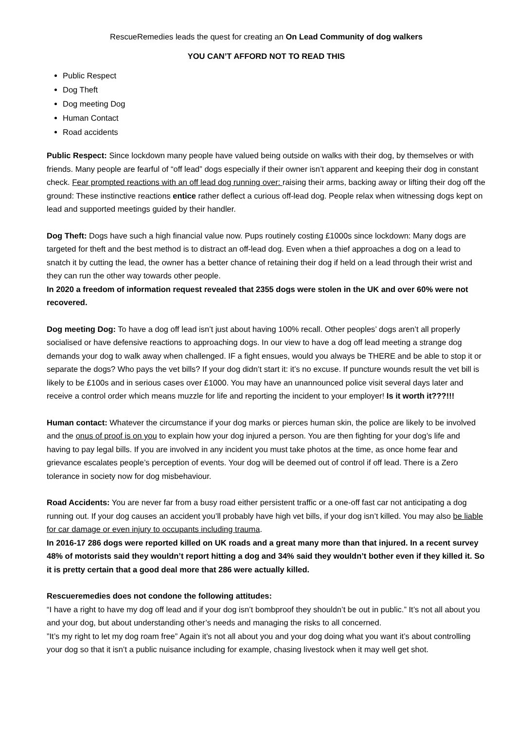RescueRemedies leads the quest for creating an On Lead Community of dog walkers
YOU CAN’T AFFORD NOT TO READ THIS
Public Respect
Dog Theft
Dog meeting Dog
Human Contact
Road accidents
Public Respect: Since lockdown many people have valued being outside on walks with their dog, by themselves or with friends. Many people are fearful of “off lead” dogs especially if their owner isn’t apparent and keeping their dog in constant check. Fear prompted reactions with an off lead dog running over: raising their arms, backing away or lifting their dog off the ground: These instinctive reactions entice rather deflect a curious off-lead dog. People relax when witnessing dogs kept on lead and supported meetings guided by their handler.
Dog Theft: Dogs have such a high financial value now. Pups routinely costing £1000s since lockdown: Many dogs are targeted for theft and the best method is to distract an off-lead dog. Even when a thief approaches a dog on a lead to snatch it by cutting the lead, the owner has a better chance of retaining their dog if held on a lead through their wrist and they can run the other way towards other people.
In 2020 a freedom of information request revealed that 2355 dogs were stolen in the UK and over 60% were not recovered.
Dog meeting Dog: To have a dog off lead isn’t just about having 100% recall. Other peoples’ dogs aren’t all properly socialised or have defensive reactions to approaching dogs. In our view to have a dog off lead meeting a strange dog demands your dog to walk away when challenged. IF a fight ensues, would you always be THERE and be able to stop it or separate the dogs? Who pays the vet bills? If your dog didn’t start it: it’s no excuse. If puncture wounds result the vet bill is likely to be £100s and in serious cases over £1000. You may have an unannounced police visit several days later and receive a control order which means muzzle for life and reporting the incident to your employer! Is it worth it???!!!
Human contact: Whatever the circumstance if your dog marks or pierces human skin, the police are likely to be involved and the onus of proof is on you to explain how your dog injured a person. You are then fighting for your dog’s life and having to pay legal bills. If you are involved in any incident you must take photos at the time, as once home fear and grievance escalates people’s perception of events. Your dog will be deemed out of control if off lead. There is a Zero tolerance in society now for dog misbehaviour.
Road Accidents: You are never far from a busy road either persistent traffic or a one-off fast car not anticipating a dog running out. If your dog causes an accident you’ll probably have high vet bills, if your dog isn’t killed. You may also be liable for car damage or even injury to occupants including trauma.
In 2016-17 286 dogs were reported killed on UK roads and a great many more than that injured. In a recent survey 48% of motorists said they wouldn’t report hitting a dog and 34% said they wouldn’t bother even if they killed it. So it is pretty certain that a good deal more that 286 were actually killed.
Rescueremedies does not condone the following attitudes:
“I have a right to have my dog off lead and if your dog isn’t bombproof they shouldn’t be out in public.” It’s not all about you and your dog, but about understanding other’s needs and managing the risks to all concerned.
”It’s my right to let my dog roam free” Again it’s not all about you and your dog doing what you want it’s about controlling your dog so that it isn’t a public nuisance including for example, chasing livestock when it may well get shot.